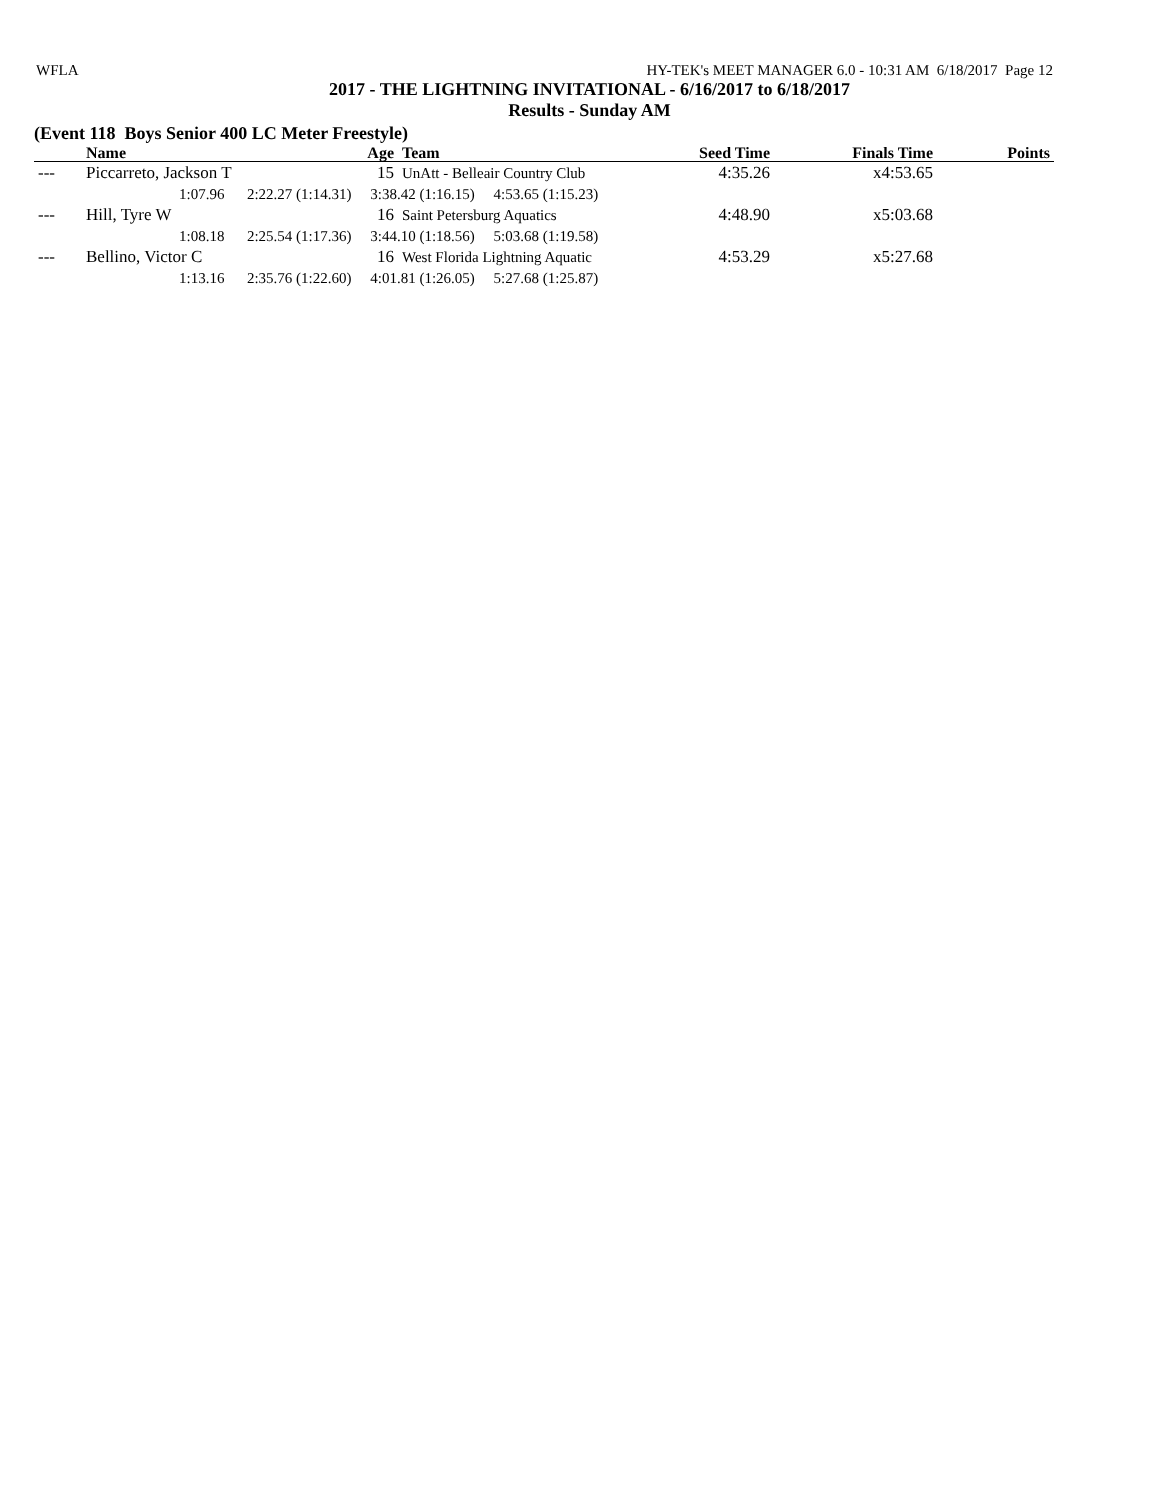WFLA HY-TEK's MEET MANAGER 6.0 - 10:31 AM 6/18/2017 Page 12
2017 - THE LIGHTNING INVITATIONAL - 6/16/2017 to 6/18/2017
Results - Sunday AM
(Event 118 Boys Senior 400 LC Meter Freestyle)
| | Name | Age | Team | Seed Time | Finals Time | Points |
| --- | --- | --- | --- | --- | --- | --- |
| --- | Piccarreto, Jackson T | 15 | UnAtt - Belleair Country Club | 4:35.26 | x4:53.65 | |
| 1:07.96 2:22.27 (1:14.31) 3:38.42 (1:16.15) 4:53.65 (1:15.23) | | | | | | |
| --- | Hill, Tyre W | 16 | Saint Petersburg Aquatics | 4:48.90 | x5:03.68 | |
| 1:08.18 2:25.54 (1:17.36) 3:44.10 (1:18.56) 5:03.68 (1:19.58) | | | | | | |
| --- | Bellino, Victor C | 16 | West Florida Lightning Aquatic | 4:53.29 | x5:27.68 | |
| 1:13.16 2:35.76 (1:22.60) 4:01.81 (1:26.05) 5:27.68 (1:25.87) | | | | | | |